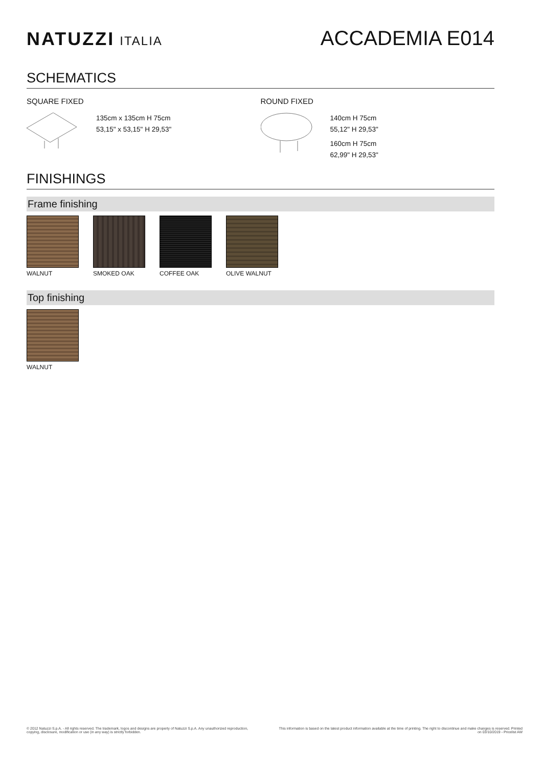NATUZZI ITALIA
ACCADEMIA E014
SCHEMATICS
SQUARE FIXED
135cm x 135cm H 75cm
53,15" x 53,15" H 29,53"
ROUND FIXED
140cm H 75cm
55,12" H 29,53"
160cm H 75cm
62,99" H 29,53"
FINISHINGS
Frame finishing
WALNUT SMOKED OAK COFFEE OAK OLIVE WALNUT
Top finishing
WALNUT
© 2012 Natuzzi S.p.A. - All rights reserved. The trademark, logos and designs are property of Natuzzi S.p.A. Any unauthorized reproduction,
copying, disclosure, modification or use (in any way) is strictly forbidden.
This information is based on the latest product information available at the time of printing. The right to discontinue and make changes is reserved. Printed on 03/10/2019 - Pricelist AW